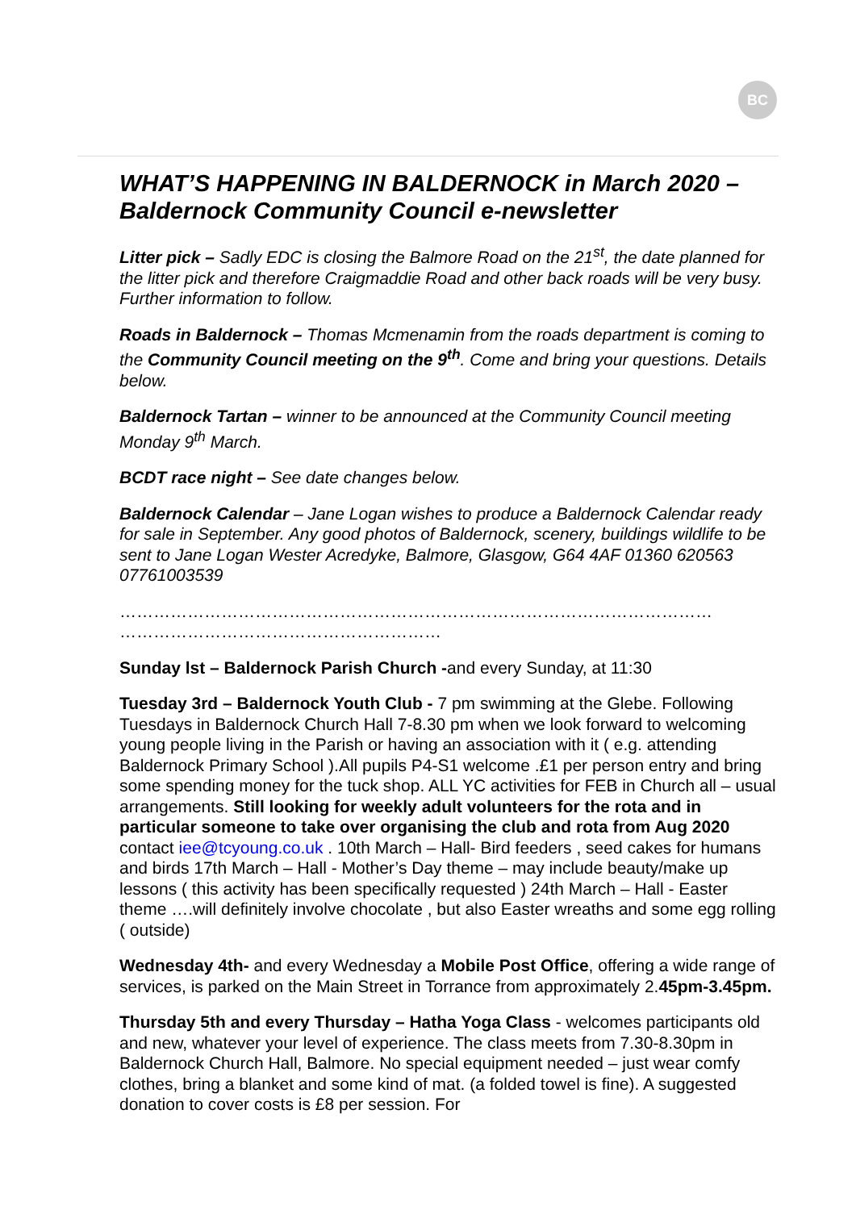BC
WHAT’S HAPPENING IN BALDERNOCK in March 2020 – Baldernock Community Council e-newsletter
Litter pick – Sadly EDC is closing the Balmore Road on the 21<sup>st</sup>, the date planned for the litter pick and therefore Craigmaddie Road and other back roads will be very busy. Further information to follow.
Roads in Baldernock – Thomas Mcmenamin from the roads department is coming to the Community Council meeting on the 9<sup>th</sup>. Come and bring your questions. Details below.
Baldernock Tartan – winner to be announced at the Community Council meeting Monday 9<sup>th</sup> March.
BCDT race night – See date changes below.
Baldernock Calendar – Jane Logan wishes to produce a Baldernock Calendar ready for sale in September. Any good photos of Baldernock, scenery, buildings wildlife to be sent to Jane Logan Wester Acredyke, Balmore, Glasgow, G64 4AF 01360 620563 07761003539
…………………………………………………………………………………………… …………………………………………………
Sunday lst – Baldernock Parish Church -and every Sunday, at 11:30
Tuesday 3rd – Baldernock Youth Club - 7 pm swimming at the Glebe. Following Tuesdays in Baldernock Church Hall 7-8.30 pm when we look forward to welcoming young people living in the Parish or having an association with it ( e.g. attending Baldernock Primary School ).All pupils P4-S1 welcome .£1 per person entry and bring some spending money for the tuck shop. ALL YC activities for FEB in Church all – usual arrangements. Still looking for weekly adult volunteers for the rota and in particular someone to take over organising the club and rota from Aug 2020 contact iee@tcyoung.co.uk . 10th March – Hall- Bird feeders , seed cakes for humans and birds 17th March – Hall - Mother’s Day theme – may include beauty/make up lessons ( this activity has been specifically requested ) 24th March – Hall - Easter theme ….will definitely involve chocolate , but also Easter wreaths and some egg rolling ( outside)
Wednesday 4th- and every Wednesday a Mobile Post Office, offering a wide range of services, is parked on the Main Street in Torrance from approximately 2.45pm-3.45pm.
Thursday 5th and every Thursday – Hatha Yoga Class - welcomes participants old and new, whatever your level of experience. The class meets from 7.30-8.30pm in Baldernock Church Hall, Balmore. No special equipment needed – just wear comfy clothes, bring a blanket and some kind of mat. (a folded towel is fine). A suggested donation to cover costs is £8 per session. For